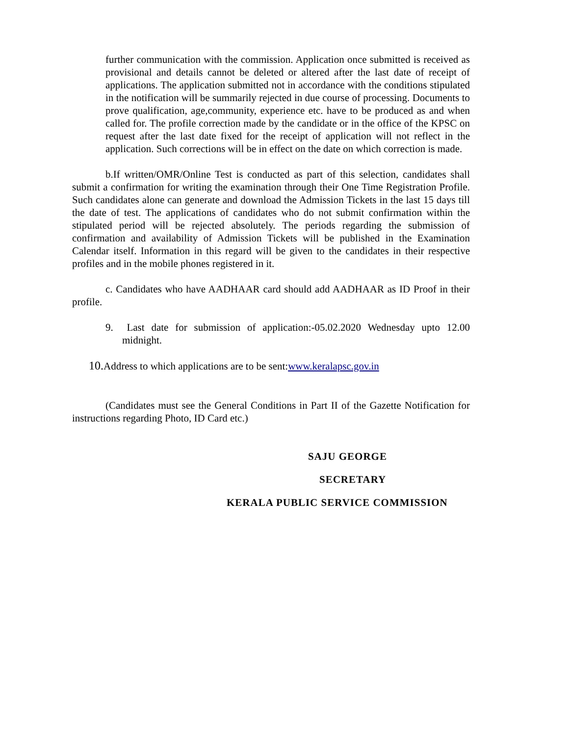further communication with the commission. Application once submitted is received as provisional and details cannot be deleted or altered after the last date of receipt of applications. The application submitted not in accordance with the conditions stipulated in the notification will be summarily rejected in due course of processing. Documents to prove qualification, age,community, experience etc. have to be produced as and when called for. The profile correction made by the candidate or in the office of the KPSC on request after the last date fixed for the receipt of application will not reflect in the application. Such corrections will be in effect on the date on which correction is made.
b.If written/OMR/Online Test is conducted as part of this selection, candidates shall submit a confirmation for writing the examination through their One Time Registration Profile. Such candidates alone can generate and download the Admission Tickets in the last 15 days till the date of test. The applications of candidates who do not submit confirmation within the stipulated period will be rejected absolutely. The periods regarding the submission of confirmation and availability of Admission Tickets will be published in the Examination Calendar itself. Information in this regard will be given to the candidates in their respective profiles and in the mobile phones registered in it.
c. Candidates who have AADHAAR card should add AADHAAR as ID Proof in their profile.
9. Last date for submission of application:-05.02.2020 Wednesday upto 12.00 midnight.
10. Address to which applications are to be sent:www.keralapsc.gov.in
(Candidates must see the General Conditions in Part II of the Gazette Notification for instructions regarding Photo, ID Card etc.)
SAJU GEORGE
SECRETARY
KERALA PUBLIC SERVICE COMMISSION